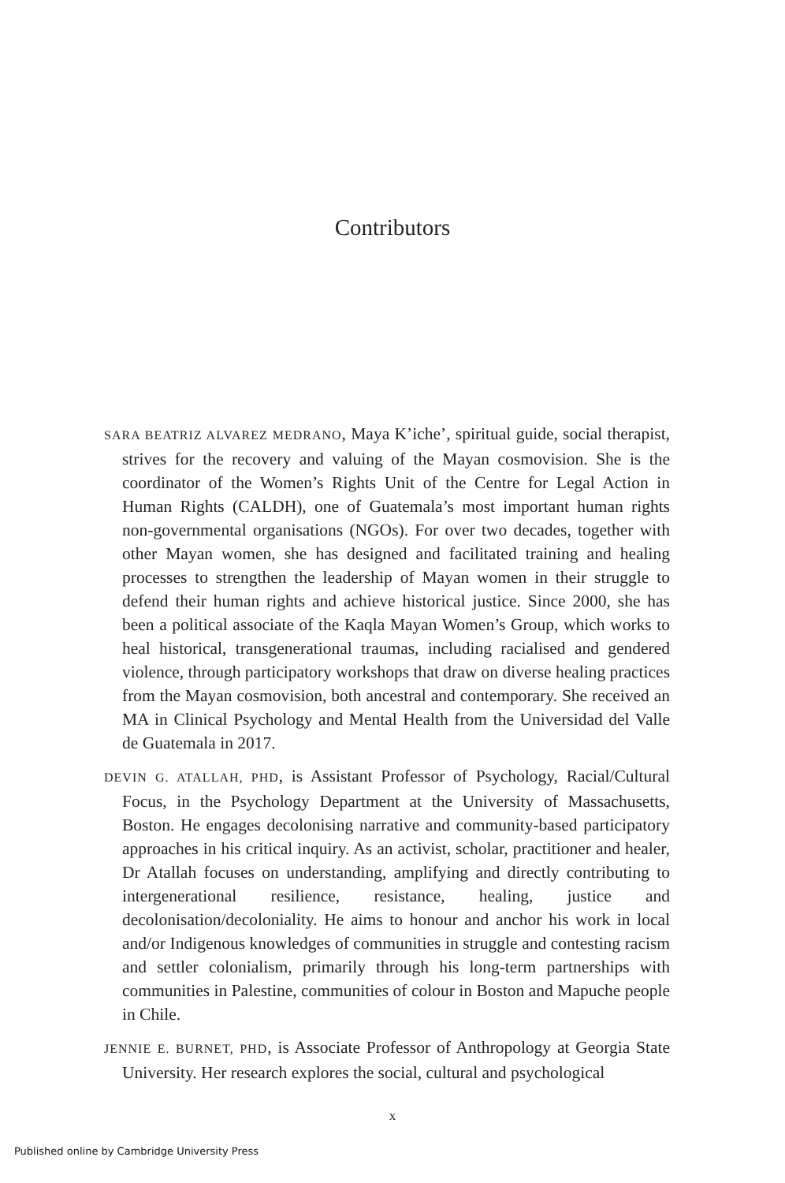Contributors
SARA BEATRIZ ALVAREZ MEDRANO, Maya K’iche’, spiritual guide, social therapist, strives for the recovery and valuing of the Mayan cosmovision. She is the coordinator of the Women’s Rights Unit of the Centre for Legal Action in Human Rights (CALDH), one of Guatemala’s most important human rights non-governmental organisations (NGOs). For over two decades, together with other Mayan women, she has designed and facilitated training and healing processes to strengthen the leadership of Mayan women in their struggle to defend their human rights and achieve historical justice. Since 2000, she has been a political associate of the Kaqla Mayan Women’s Group, which works to heal historical, transgenerational traumas, including racialised and gendered violence, through participatory workshops that draw on diverse healing practices from the Mayan cosmovision, both ancestral and contemporary. She received an MA in Clinical Psychology and Mental Health from the Universidad del Valle de Guatemala in 2017.
DEVIN G. ATALLAH, PHD, is Assistant Professor of Psychology, Racial/Cultural Focus, in the Psychology Department at the University of Massachusetts, Boston. He engages decolonising narrative and community-based participatory approaches in his critical inquiry. As an activist, scholar, practitioner and healer, Dr Atallah focuses on understanding, amplifying and directly contributing to intergenerational resilience, resistance, healing, justice and decolonisation/decoloniality. He aims to honour and anchor his work in local and/or Indigenous knowledges of communities in struggle and contesting racism and settler colonialism, primarily through his long-term partnerships with communities in Palestine, communities of colour in Boston and Mapuche people in Chile.
JENNIE E. BURNET, PHD, is Associate Professor of Anthropology at Georgia State University. Her research explores the social, cultural and psychological
x
Published online by Cambridge University Press